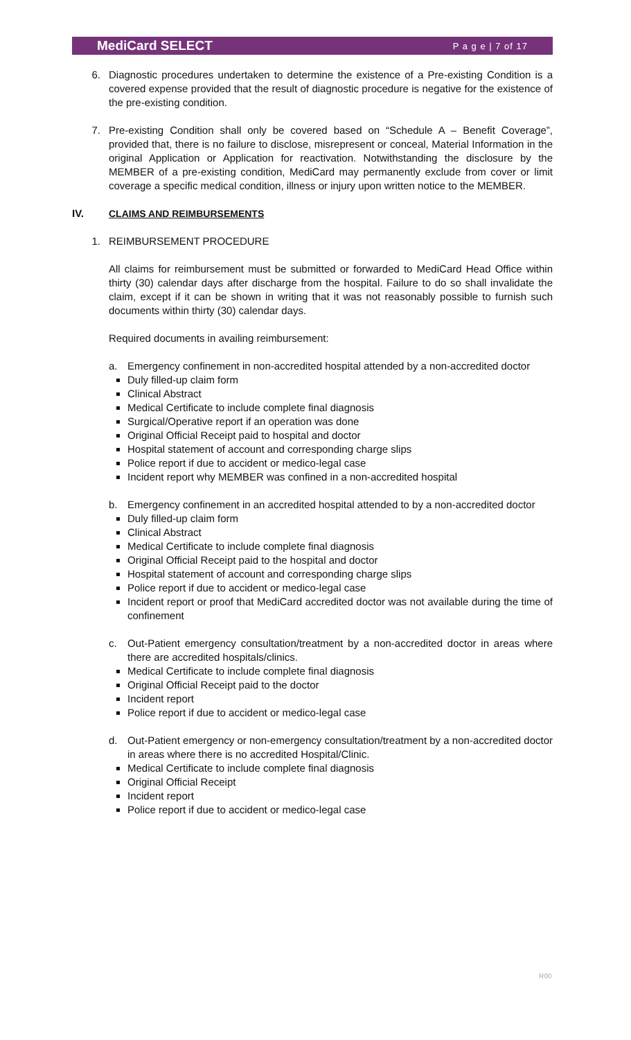MediCard SELECT P a g e | 7 of 17
6. Diagnostic procedures undertaken to determine the existence of a Pre-existing Condition is a covered expense provided that the result of diagnostic procedure is negative for the existence of the pre-existing condition.
7. Pre-existing Condition shall only be covered based on “Schedule A – Benefit Coverage”, provided that, there is no failure to disclose, misrepresent or conceal, Material Information in the original Application or Application for reactivation. Notwithstanding the disclosure by the MEMBER of a pre-existing condition, MediCard may permanently exclude from cover or limit coverage a specific medical condition, illness or injury upon written notice to the MEMBER.
IV. CLAIMS AND REIMBURSEMENTS
1. REIMBURSEMENT PROCEDURE
All claims for reimbursement must be submitted or forwarded to MediCard Head Office within thirty (30) calendar days after discharge from the hospital. Failure to do so shall invalidate the claim, except if it can be shown in writing that it was not reasonably possible to furnish such documents within thirty (30) calendar days.
Required documents in availing reimbursement:
a. Emergency confinement in non-accredited hospital attended by a non-accredited doctor
Duly filled-up claim form
Clinical Abstract
Medical Certificate to include complete final diagnosis
Surgical/Operative report if an operation was done
Original Official Receipt paid to hospital and doctor
Hospital statement of account and corresponding charge slips
Police report if due to accident or medico-legal case
Incident report why MEMBER was confined in a non-accredited hospital
b. Emergency confinement in an accredited hospital attended to by a non-accredited doctor
Duly filled-up claim form
Clinical Abstract
Medical Certificate to include complete final diagnosis
Original Official Receipt paid to the hospital and doctor
Hospital statement of account and corresponding charge slips
Police report if due to accident or medico-legal case
Incident report or proof that MediCard accredited doctor was not available during the time of confinement
c. Out-Patient emergency consultation/treatment by a non-accredited doctor in areas where there are accredited hospitals/clinics.
Medical Certificate to include complete final diagnosis
Original Official Receipt paid to the doctor
Incident report
Police report if due to accident or medico-legal case
d. Out-Patient emergency or non-emergency consultation/treatment by a non-accredited doctor in areas where there is no accredited Hospital/Clinic.
Medical Certificate to include complete final diagnosis
Original Official Receipt
Incident report
Police report if due to accident or medico-legal case
R00